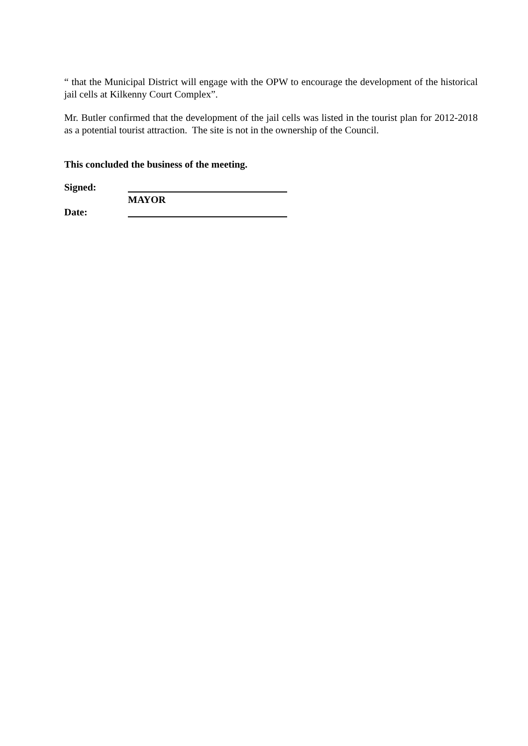“ that the Municipal District will engage with the OPW to encourage the development of the historical jail cells at Kilkenny Court Complex”.
Mr. Butler confirmed that the development of the jail cells was listed in the tourist plan for 2012-2018 as a potential tourist attraction. The site is not in the ownership of the Council.
This concluded the business of the meeting.
Signed:
MAYOR
Date: